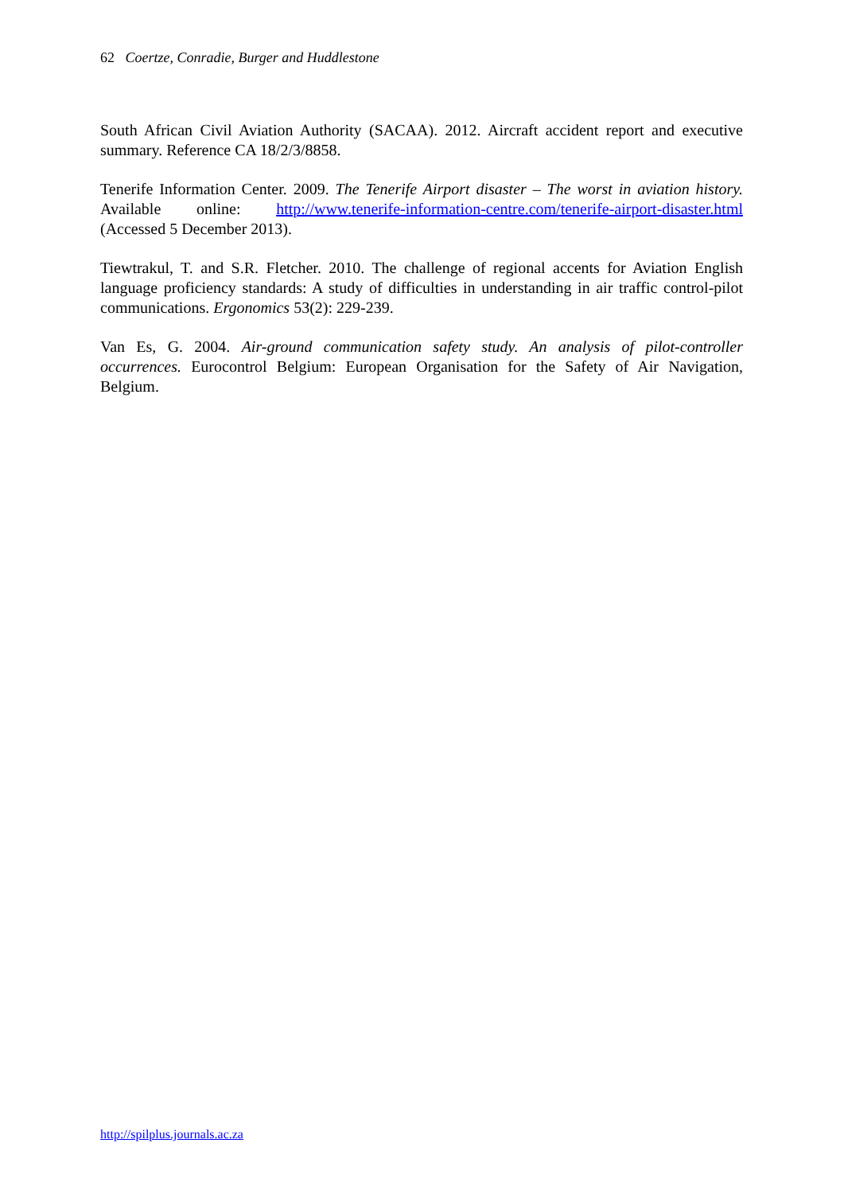62 Coertze, Conradie, Burger and Huddlestone
South African Civil Aviation Authority (SACAA). 2012. Aircraft accident report and executive summary. Reference CA 18/2/3/8858.
Tenerife Information Center. 2009. The Tenerife Airport disaster – The worst in aviation history. Available online: http://www.tenerife-information-centre.com/tenerife-airport-disaster.html (Accessed 5 December 2013).
Tiewtrakul, T. and S.R. Fletcher. 2010. The challenge of regional accents for Aviation English language proficiency standards: A study of difficulties in understanding in air traffic control-pilot communications. Ergonomics 53(2): 229-239.
Van Es, G. 2004. Air-ground communication safety study. An analysis of pilot-controller occurrences. Eurocontrol Belgium: European Organisation for the Safety of Air Navigation, Belgium.
http://spilplus.journals.ac.za